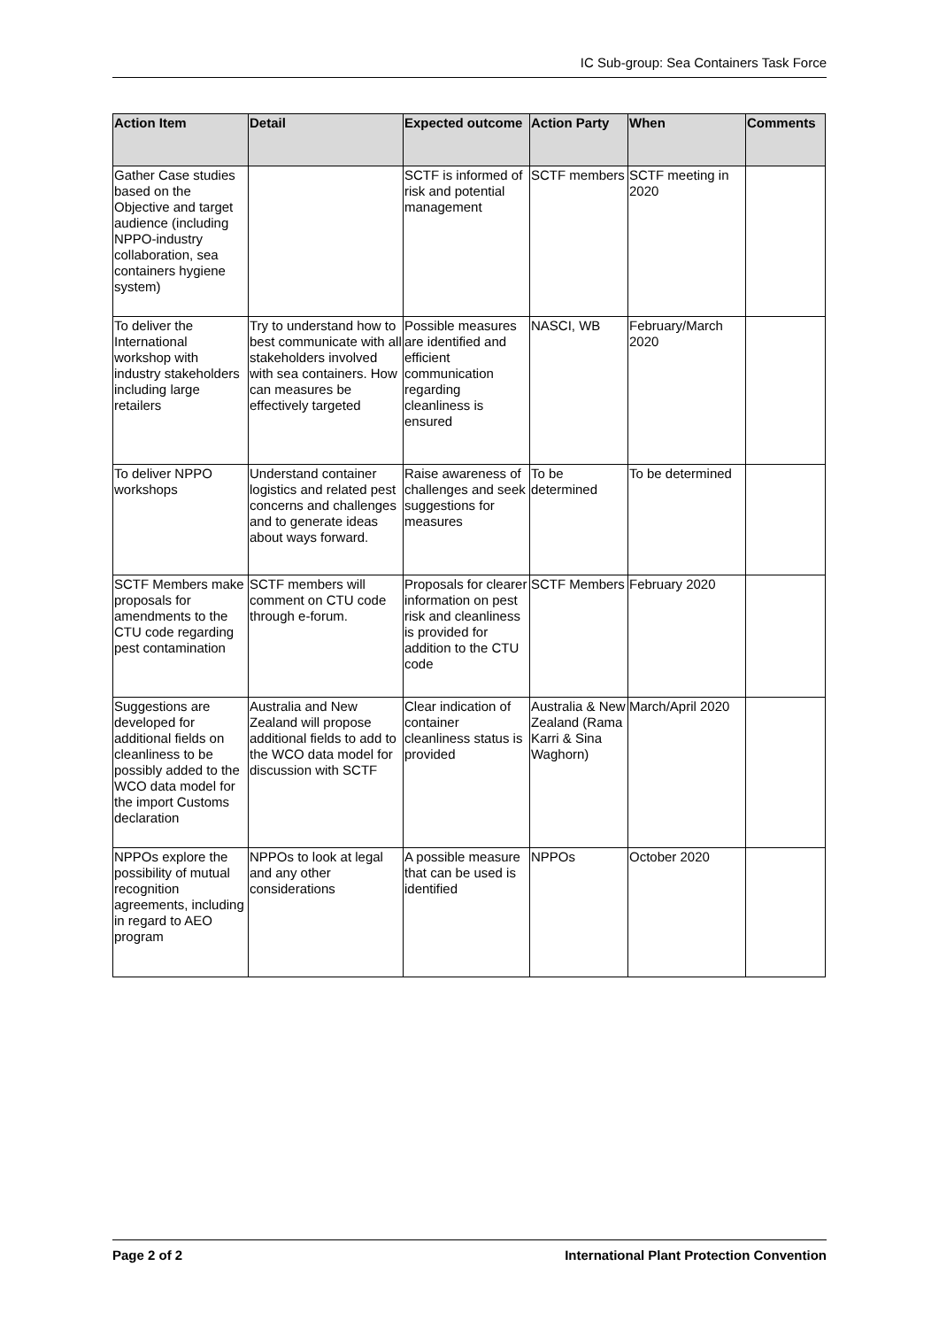IC Sub-group: Sea Containers Task Force
| Action Item | Detail | Expected outcome | Action Party | When | Comments |
| --- | --- | --- | --- | --- | --- |
| Gather Case studies based on the Objective and target audience (including NPPO-industry collaboration, sea containers hygiene system) | | SCTF is informed of risk and potential management | SCTF members | SCTF meeting in 2020 | |
| To deliver the International workshop with industry stakeholders including large retailers | Try to understand how to best communicate with all stakeholders involved with sea containers. How can measures be effectively targeted | Possible measures are identified and efficient communication regarding cleanliness is ensured | NASCI, WB | February/March 2020 | |
| To deliver NPPO workshops | Understand container logistics and related pest concerns and challenges and to generate ideas about ways forward. | Raise awareness of challenges and seek suggestions for measures | To be determined | To be determined | |
| SCTF Members make proposals for amendments to the CTU code regarding pest contamination | SCTF members will comment on CTU code through e-forum. | Proposals for clearer information on pest risk and cleanliness is provided for addition to the CTU code | SCTF Members | February 2020 | |
| Suggestions are developed for additional fields on cleanliness to be possibly added to the WCO data model for the import Customs declaration | Australia and New Zealand will propose additional fields to add to the WCO data model for discussion with SCTF | Clear indication of container cleanliness status is provided | Australia & New Zealand (Rama Karri & Sina Waghorn) | March/April 2020 | |
| NPPOs explore the possibility of mutual recognition agreements, including in regard to AEO program | NPPOs to look at legal and any other considerations | A possible measure that can be used is identified | NPPOs | October 2020 | |
Page 2 of 2 International Plant Protection Convention